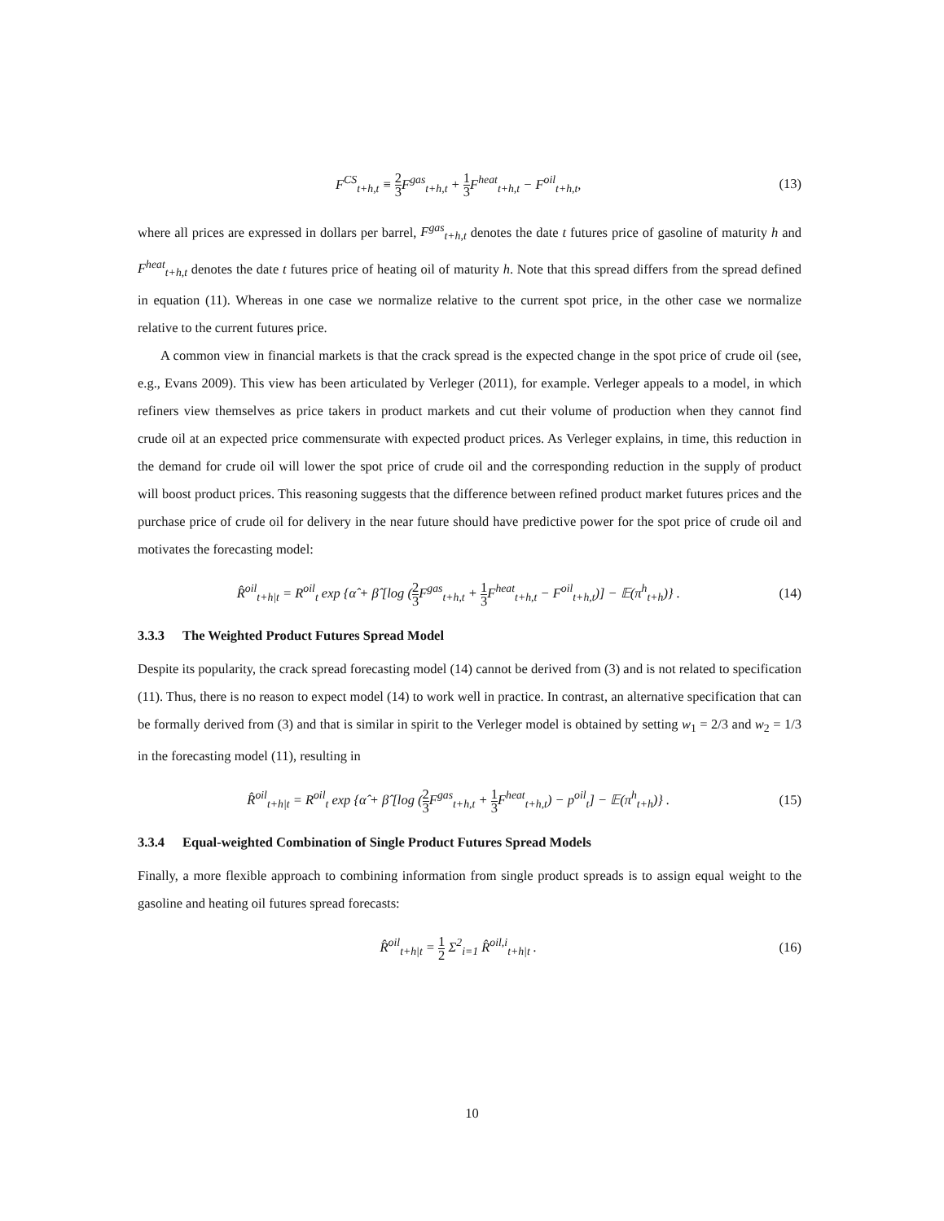F<sup>CS</sup><sub>t+h,t</sub> ≡ 2 3 F<sup>gas</sup><sub>t+h,t</sub> + 1 3 F<sup>heat</sup><sub>t+h,t</sub> − F<sup>oil</sup><sub>t+h,t</sub>,
(13)
where all prices are expressed in dollars per barrel, F<sup>gas</sup><sub>t+h,t</sub> denotes the date t futures price of gasoline of maturity h and F<sup>heat</sup><sub>t+h,t</sub> denotes the date t futures price of heating oil of maturity h. Note that this spread differs from the spread defined in equation (11). Whereas in one case we normalize relative to the current spot price, in the other case we normalize relative to the current futures price.
A common view in financial markets is that the crack spread is the expected change in the spot price of crude oil (see, e.g., Evans 2009). This view has been articulated by Verleger (2011), for example. Verleger appeals to a model, in which refiners view themselves as price takers in product markets and cut their volume of production when they cannot find crude oil at an expected price commensurate with expected product prices. As Verleger explains, in time, this reduction in the demand for crude oil will lower the spot price of crude oil and the corresponding reduction in the supply of product will boost product prices. This reasoning suggests that the difference between refined product market futures prices and the purchase price of crude oil for delivery in the near future should have predictive power for the spot price of crude oil and motivates the forecasting model:
R̂<sup>oil</sup><sub>t+h|t</sub> = R<sup>oil</sup><sub>t</sub> exp {α̂ + β̂ [log (2 3 F<sup>gas</sup><sub>t+h,t</sub> + 1 3 F<sup>heat</sup><sub>t+h,t</sub> − F<sup>oil</sup><sub>t+h,t</sub>)] − 𝔼(π<sup>h</sup><sub>t+h</sub>)} .
(14)
3.3.3 The Weighted Product Futures Spread Model
Despite its popularity, the crack spread forecasting model (14) cannot be derived from (3) and is not related to specification (11). Thus, there is no reason to expect model (14) to work well in practice. In contrast, an alternative specification that can be formally derived from (3) and that is similar in spirit to the Verleger model is obtained by setting w<sub>1</sub> = 2/3 and w<sub>2</sub> = 1/3 in the forecasting model (11), resulting in
R̂<sup>oil</sup><sub>t+h|t</sub> = R<sup>oil</sup><sub>t</sub> exp {α̂ + β̂ [log (2 3 F<sup>gas</sup><sub>t+h,t</sub> + 1 3 F<sup>heat</sup><sub>t+h,t</sub>) − p<sup>oil</sup><sub>t</sub>] − 𝔼(π<sup>h</sup><sub>t+h</sub>)} .
(15)
3.3.4 Equal-weighted Combination of Single Product Futures Spread Models
Finally, a more flexible approach to combining information from single product spreads is to assign equal weight to the gasoline and heating oil futures spread forecasts:
R̂<sup>oil</sup><sub>t+h|t</sub> = 1 2 Σ<sup>2</sup><sub>i=1</sub> R̂<sup>oil,i</sup><sub>t+h|t</sub> .
(16)
10